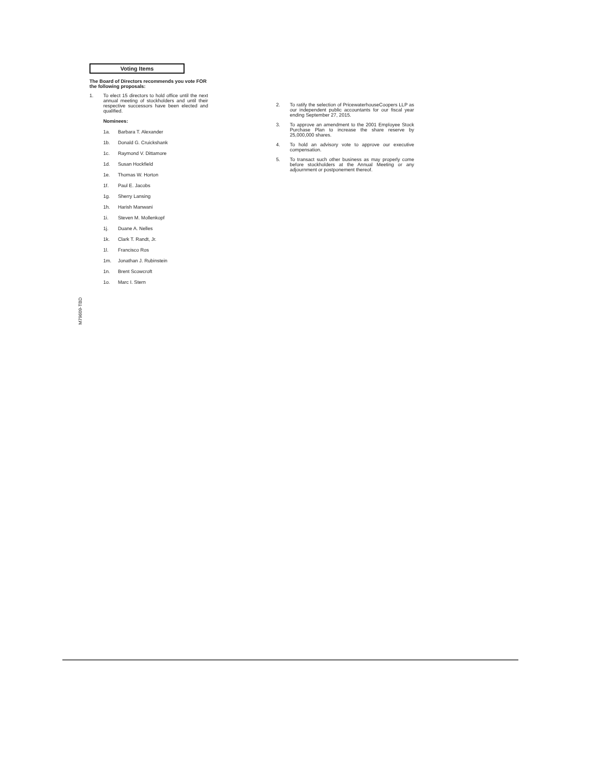Voting Items
The Board of Directors recommends you vote FOR the following proposals:
1. To elect 15 directors to hold office until the next annual meeting of stockholders and until their respective successors have been elected and qualified.
Nominees:
1a. Barbara T. Alexander
1b. Donald G. Cruickshank
1c. Raymond V. Dittamore
1d. Susan Hockfield
1e. Thomas W. Horton
1f. Paul E. Jacobs
1g. Sherry Lansing
1h. Harish Manwani
1i. Steven M. Mollenkopf
1j. Duane A. Nelles
1k. Clark T. Randt, Jr.
1l. Francisco Ros
1m. Jonathan J. Rubinstein
1n. Brent Scowcroft
1o. Marc I. Stern
2. To ratify the selection of PricewaterhouseCoopers LLP as our independent public accountants for our fiscal year ending September 27, 2015.
3. To approve an amendment to the 2001 Employee Stock Purchase Plan to increase the share reserve by 25,000,000 shares.
4. To hold an advisory vote to approve our executive compensation.
5. To transact such other business as may properly come before stockholders at the Annual Meeting or any adjournment or postponement thereof.
M79609-TBD